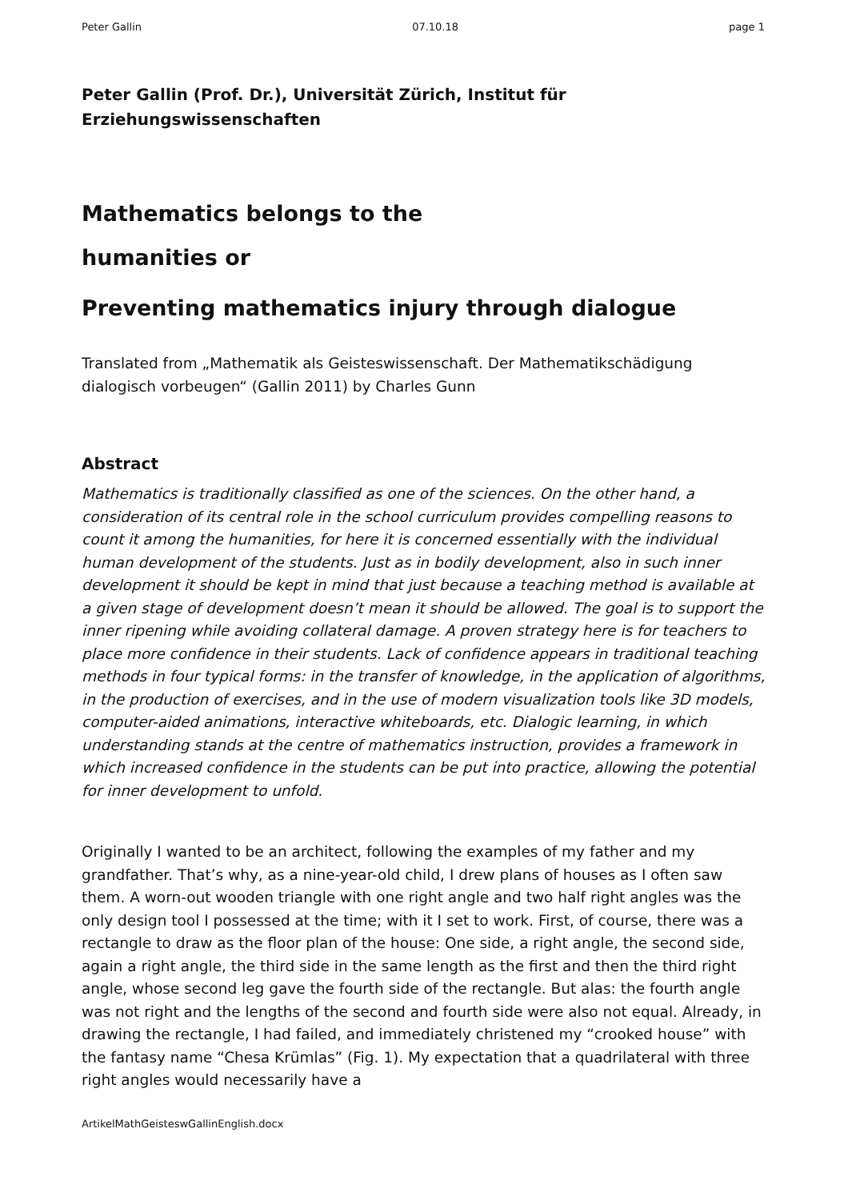Peter Gallin 07.10.18 page 1
Peter Gallin (Prof. Dr.), Universität Zürich, Institut für Erziehungswissenschaften
Mathematics belongs to the
humanities or
Preventing mathematics injury through dialogue
Translated from „Mathematik als Geisteswissenschaft. Der Mathematikschädigung dialogisch vorbeugen“ (Gallin 2011) by Charles Gunn
Abstract
Mathematics is traditionally classified as one of the sciences. On the other hand, a consideration of its central role in the school curriculum provides compelling reasons to count it among the humanities, for here it is concerned essentially with the individual human development of the students. Just as in bodily development, also in such inner development it should be kept in mind that just because a teaching method is available at a given stage of development doesn’t mean it should be allowed. The goal is to support the inner ripening while avoiding collateral damage. A proven strategy here is for teachers to place more confidence in their students. Lack of confidence appears in traditional teaching methods in four typical forms: in the transfer of knowledge, in the application of algorithms, in the production of exercises, and in the use of modern visualization tools like 3D models, computer-aided animations, interactive whiteboards, etc. Dialogic learning, in which understanding stands at the centre of mathematics instruction, provides a framework in which increased confidence in the students can be put into practice, allowing the potential for inner development to unfold.
Originally I wanted to be an architect, following the examples of my father and my grandfather. That’s why, as a nine-year-old child, I drew plans of houses as I often saw them. A worn-out wooden triangle with one right angle and two half right angles was the only design tool I possessed at the time; with it I set to work. First, of course, there was a rectangle to draw as the floor plan of the house: One side, a right angle, the second side, again a right angle, the third side in the same length as the first and then the third right angle, whose second leg gave the fourth side of the rectangle. But alas: the fourth angle was not right and the lengths of the second and fourth side were also not equal. Already, in drawing the rectangle, I had failed, and immediately christened my “crooked house” with the fantasy name “Chesa Krümlas” (Fig. 1). My expectation that a quadrilateral with three right angles would necessarily have a
ArtikelMathGeisteswGallinEnglish.docx